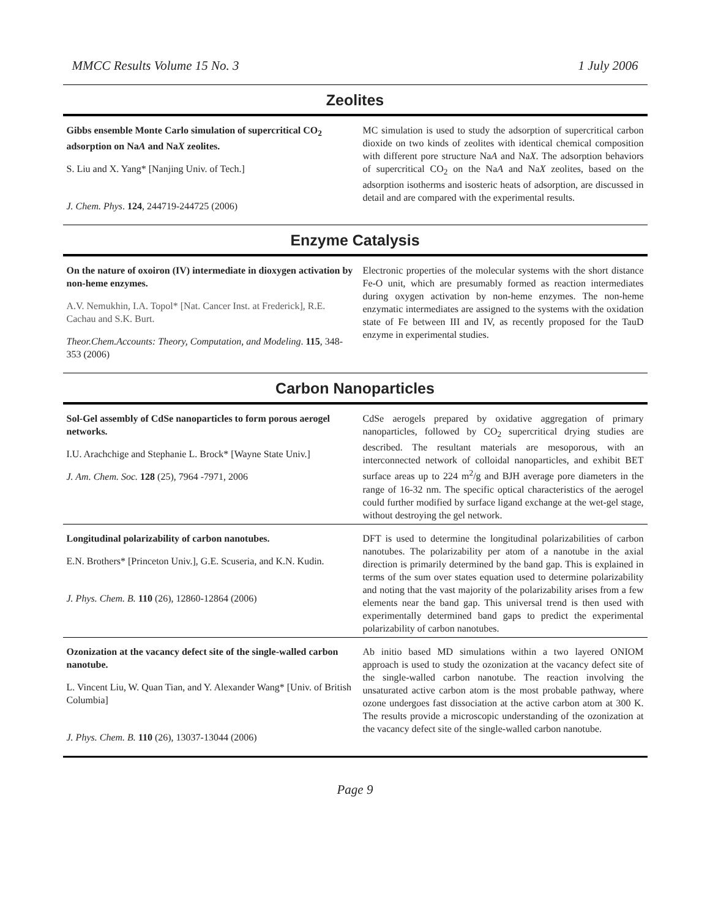MMCC Results Volume 15 No. 3 1 July 2006
Zeolites
| Gibbs ensemble Monte Carlo simulation of supercritical CO<sub>2</sub> adsorption on Na A and Na X zeolites. S. Liu and X. Yang* [Nanjing Univ. of Tech.] J. Chem. Phys . 124 , 244719-244725 (2006) | MC simulation is used to study the adsorption of supercritical carbon dioxide on two kinds of zeolites with identical chemical composition with different pore structure Na A and Na X . The adsorption behaviors of supercritical CO<sub>2</sub> on the Na A and Na X zeolites, based on the adsorption isotherms and isosteric heats of adsorption, are discussed in detail and are compared with the experimental results. |
Enzyme Catalysis
| On the nature of oxoiron (IV) intermediate in dioxygen activation by non-heme enzymes. A.V. Nemukhin, I.A. Topol* [Nat. Cancer Inst. at Frederick], R.E. Cachau and S.K. Burt. Theor.Chem.Accounts: Theory, Computation, and Modeling . 115 , 348-353 (2006) | Electronic properties of the molecular systems with the short distance Fe-O unit, which are presumably formed as reaction intermediates during oxygen activation by non-heme enzymes. The non-heme enzymatic intermediates are assigned to the systems with the oxidation state of Fe between III and IV, as recently proposed for the TauD enzyme in experimental studies. |
Carbon Nanoparticles
| Sol-Gel assembly of CdSe nanoparticles to form porous aerogel networks. I.U. Arachchige and Stephanie L. Brock* [Wayne State Univ.] J. Am. Chem. Soc. 128 (25), 7964 -7971, 2006 | CdSe aerogels prepared by oxidative aggregation of primary nanoparticles, followed by CO<sub>2</sub> supercritical drying studies are described. The resultant materials are mesoporous, with an interconnected network of colloidal nanoparticles, and exhibit BET surface areas up to 224 m<sup>2</sup>/g and BJH average pore diameters in the range of 16-32 nm. The specific optical characteristics of the aerogel could further modified by surface ligand exchange at the wet-gel stage, without destroying the gel network. |
| Longitudinal polarizability of carbon nanotubes. E.N. Brothers* [Princeton Univ.], G.E. Scuseria, and K.N. Kudin. J. Phys. Chem. B. 110 (26), 12860-12864 (2006) | DFT is used to determine the longitudinal polarizabilities of carbon nanotubes. The polarizability per atom of a nanotube in the axial direction is primarily determined by the band gap. This is explained in terms of the sum over states equation used to determine polarizability and noting that the vast majority of the polarizability arises from a few elements near the band gap. This universal trend is then used with experimentally determined band gaps to predict the experimental polarizability of carbon nanotubes. |
| Ozonization at the vacancy defect site of the single-walled carbon nanotube. L. Vincent Liu, W. Quan Tian, and Y. Alexander Wang* [Univ. of British Columbia] J. Phys. Chem. B. 110 (26), 13037-13044 (2006) | Ab initio based MD simulations within a two layered ONIOM approach is used to study the ozonization at the vacancy defect site of the single-walled carbon nanotube. The reaction involving the unsaturated active carbon atom is the most probable pathway, where ozone undergoes fast dissociation at the active carbon atom at 300 K. The results provide a microscopic understanding of the ozonization at the vacancy defect site of the single-walled carbon nanotube. |
Page 9